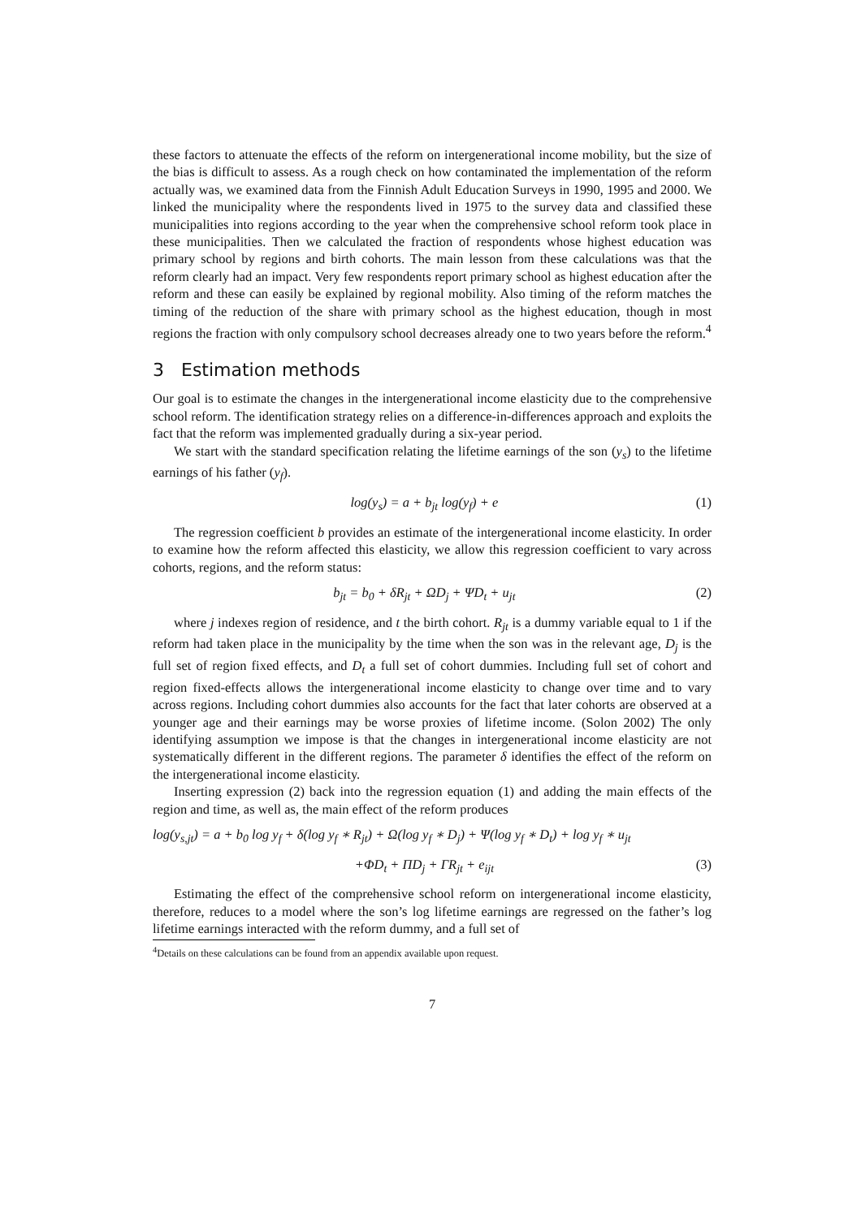these factors to attenuate the effects of the reform on intergenerational income mobility, but the size of the bias is difficult to assess. As a rough check on how contaminated the implementation of the reform actually was, we examined data from the Finnish Adult Education Surveys in 1990, 1995 and 2000. We linked the municipality where the respondents lived in 1975 to the survey data and classified these municipalities into regions according to the year when the comprehensive school reform took place in these municipalities. Then we calculated the fraction of respondents whose highest education was primary school by regions and birth cohorts. The main lesson from these calculations was that the reform clearly had an impact. Very few respondents report primary school as highest education after the reform and these can easily be explained by regional mobility. Also timing of the reform matches the timing of the reduction of the share with primary school as the highest education, though in most regions the fraction with only compulsory school decreases already one to two years before the reform.<sup>4</sup>
3 Estimation methods
Our goal is to estimate the changes in the intergenerational income elasticity due to the comprehensive school reform. The identification strategy relies on a difference-in-differences approach and exploits the fact that the reform was implemented gradually during a six-year period.
We start with the standard specification relating the lifetime earnings of the son (y<sub>s</sub>) to the lifetime earnings of his father (y<sub>f</sub>).
log(y<sub>s</sub>) = a + b<sub>jt</sub> log(y<sub>f</sub>) + e (1)
The regression coefficient b provides an estimate of the intergenerational income elasticity. In order to examine how the reform affected this elasticity, we allow this regression coefficient to vary across cohorts, regions, and the reform status:
b<sub>jt</sub> = b<sub>0</sub> + δR<sub>jt</sub> + ΩD<sub>j</sub> + ΨD<sub>t</sub> + u<sub>jt</sub> (2)
where j indexes region of residence, and t the birth cohort. R<sub>jt</sub> is a dummy variable equal to 1 if the reform had taken place in the municipality by the time when the son was in the relevant age, D<sub>j</sub> is the full set of region fixed effects, and D<sub>t</sub> a full set of cohort dummies. Including full set of cohort and region fixed-effects allows the intergenerational income elasticity to change over time and to vary across regions. Including cohort dummies also accounts for the fact that later cohorts are observed at a younger age and their earnings may be worse proxies of lifetime income. (Solon 2002) The only identifying assumption we impose is that the changes in intergenerational income elasticity are not systematically different in the different regions. The parameter δ identifies the effect of the reform on the intergenerational income elasticity.
Inserting expression (2) back into the regression equation (1) and adding the main effects of the region and time, as well as, the main effect of the reform produces
log(y<sub>s,jt</sub>) = a + b<sub>0</sub> log y<sub>f</sub> + δ(log y<sub>f</sub> ∗ R<sub>jt</sub>) + Ω(log y<sub>f</sub> ∗ D<sub>j</sub>) + Ψ(log y<sub>f</sub> ∗ D<sub>t</sub>) + log y<sub>f</sub> ∗ u<sub>jt</sub>
+ΦD<sub>t</sub> + ΠD<sub>j</sub> + ΓR<sub>jt</sub> + e<sub>ijt</sub> (3)
Estimating the effect of the comprehensive school reform on intergenerational income elasticity, therefore, reduces to a model where the son’s log lifetime earnings are regressed on the father’s log lifetime earnings interacted with the reform dummy, and a full set of
<sup>4</sup> Details on these calculations can be found from an appendix available upon request.
7